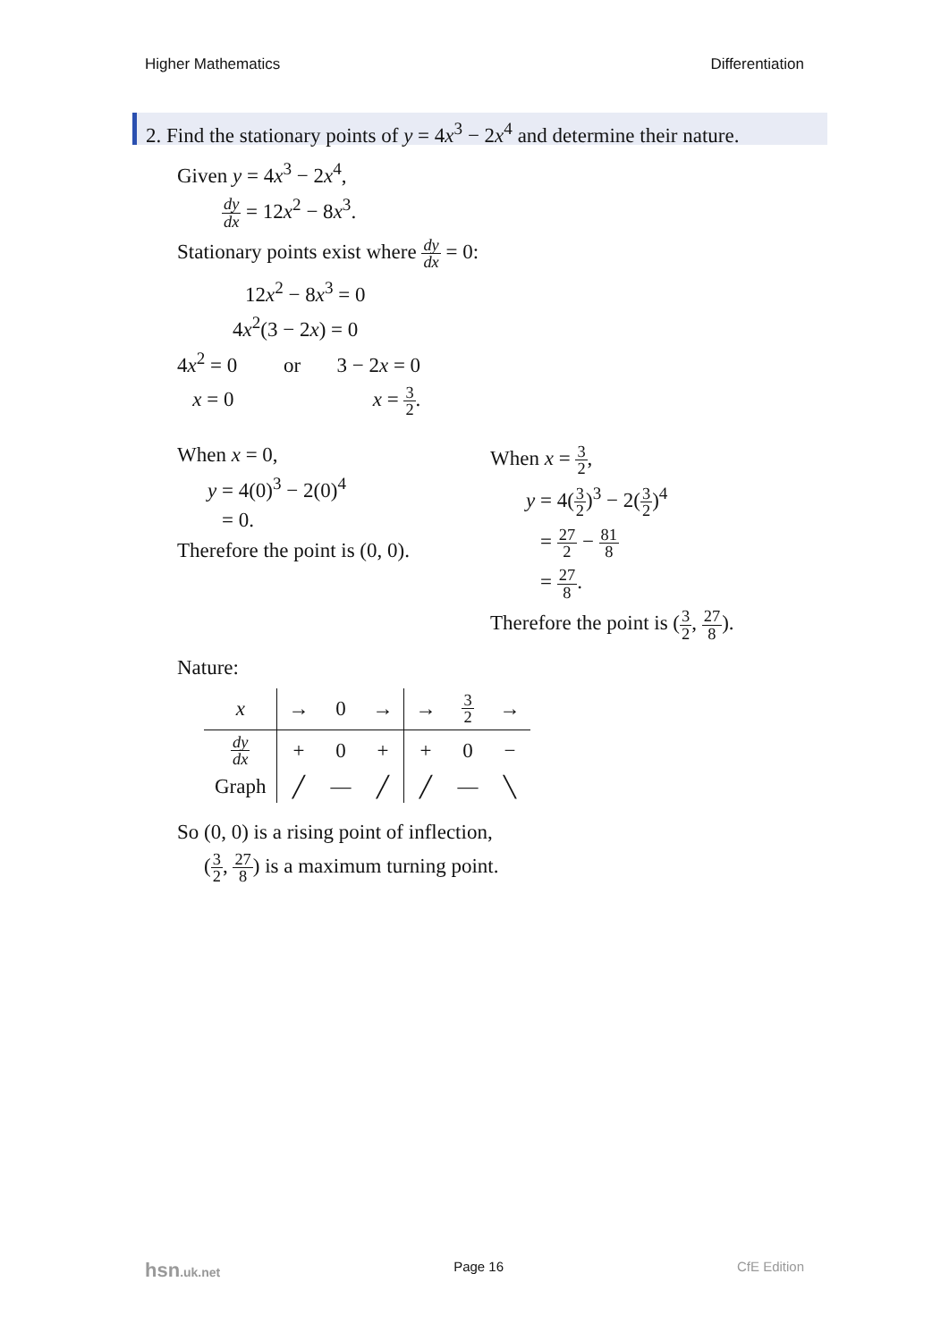Higher Mathematics Differentiation
2. Find the stationary points of y = 4x<sup>3</sup> − 2x<sup>4</sup> and determine their nature.
Given y = 4x<sup>3</sup> − 2x<sup>4</sup>,
dy dx = 12x<sup>2</sup> − 8x<sup>3</sup>.
Stationary points exist where dy dx = 0:
12x<sup>2</sup> − 8x<sup>3</sup> = 0
4x<sup>2</sup>(3 − 2x) = 0
4x<sup>2</sup> = 0 or 3 − 2x = 0
x = 0 x = 3 2.
When x = 0,
y = 4(0)<sup>3</sup> − 2(0)<sup>4</sup>
= 0.
Therefore the point is (0, 0).
When x = 3 2,
y = 4(3 2)<sup>3</sup> − 2(3 2)<sup>4</sup>
= 27 2 − 81 8
= 27 8.
Therefore the point is (3 2, 27 8).
Nature:
| x | → | 0 | → | → | 3 2 | → |
| dy dx | + | 0 | + | + | 0 | − |
| Graph | ╱ | — | ╱ | ╱ | — | ╲ |
So (0, 0) is a rising point of inflection,
(3 2, 27 8) is a maximum turning point.
hsn.uk.net Page 16 CfE Edition